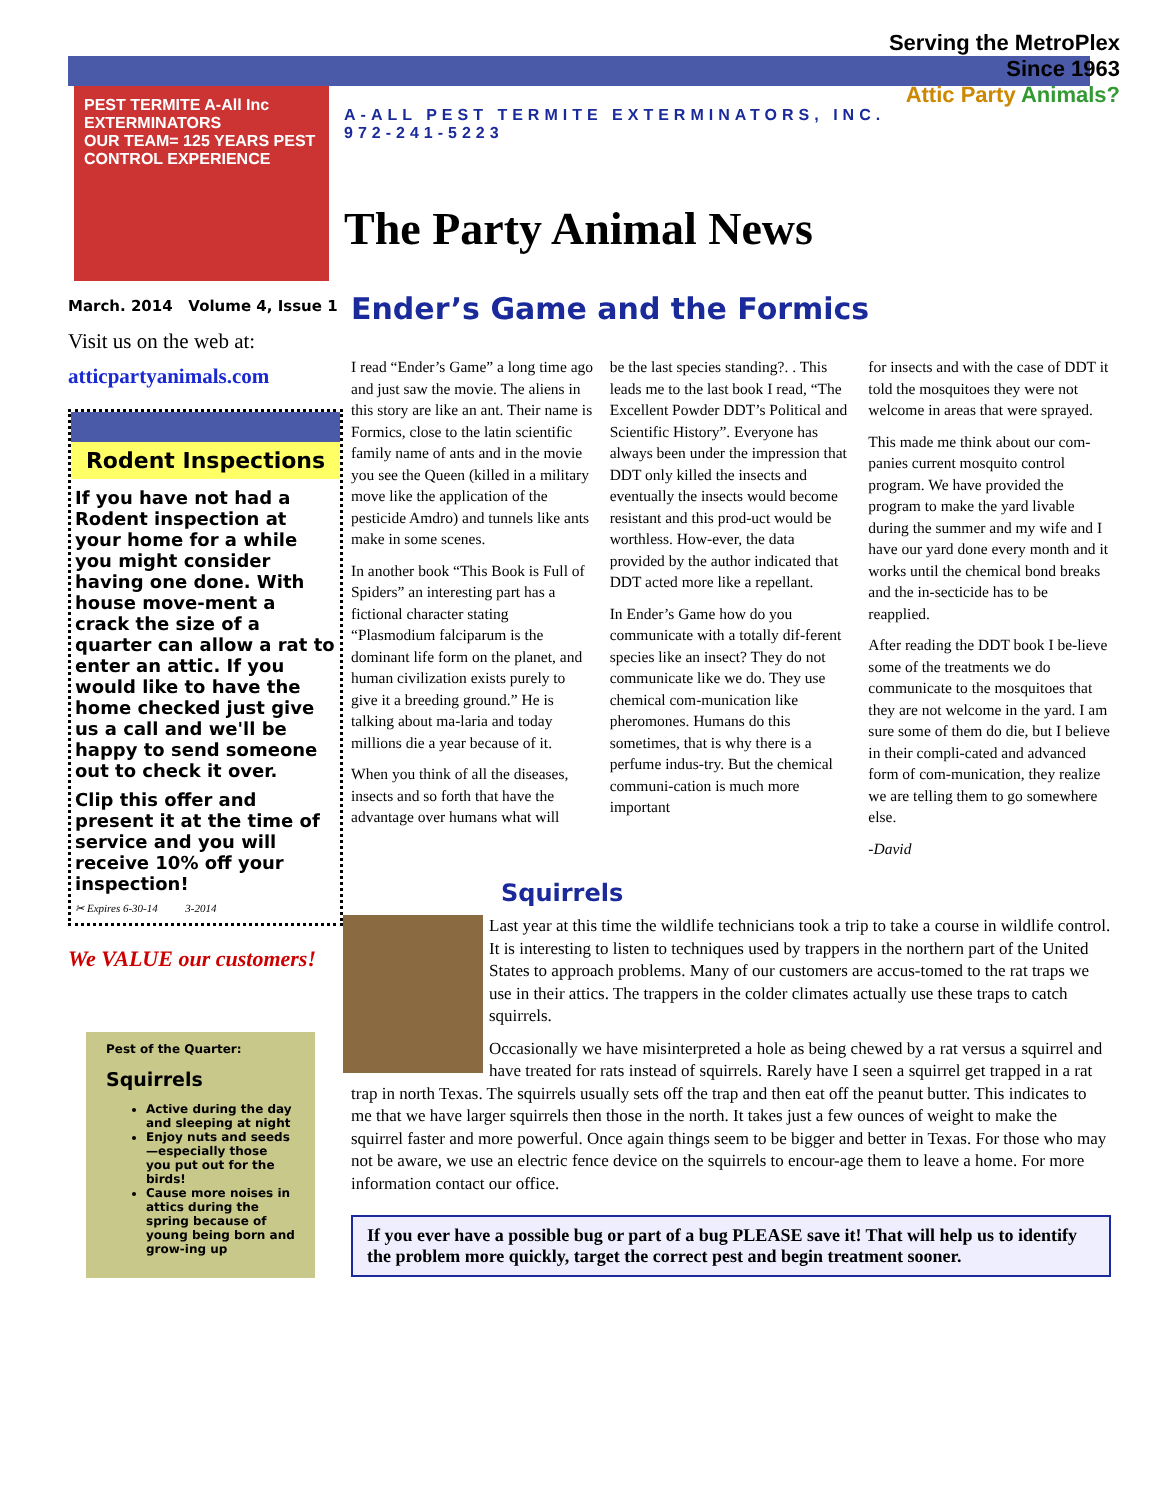Serving the MetroPlex
Since 1963
Attic Party Animals?
PEST TERMITE A-All Inc EXTERMINATORS
OUR TEAM= 125 YEARS PEST CONTROL EXPERIENCE
A-ALL PEST TERMITE EXTERMINATORS, INC.
972-241-5223
The Party Animal News
March. 2014 Volume 4, Issue 1
Visit us on the web at:
atticpartyanimals.com
Rodent Inspections
If you have not had a Rodent inspection at your home for a while you might consider having one done. With house move-ment a crack the size of a quarter can allow a rat to enter an attic. If you would like to have the home checked just give us a call and we'll be happy to send someone out to check it over.
Clip this offer and present it at the time of service and you will receive 10% off your inspection!
✂ Expires 6-30-14 3-2014
We VALUE our customers!
Pest of the Quarter:
Squirrels
Active during the day and sleeping at night
Enjoy nuts and seeds—especially those you put out for the birds!
Cause more noises in attics during the spring because of young being born and grow-ing up
Ender’s Game and the Formics
I read “Ender’s Game” a long time ago and just saw the movie. The aliens in this story are like an ant. Their name is Formics, close to the latin scientific family name of ants and in the movie you see the Queen (killed in a military move like the application of the pesticide Amdro) and tunnels like ants make in some scenes.
In another book “This Book is Full of Spiders” an interesting part has a fictional character stating “Plasmodium falciparum is the dominant life form on the planet, and human civilization exists purely to give it a breeding ground.” He is talking about ma-laria and today millions die a year because of it.
When you think of all the diseases, insects and so forth that have the advantage over humans what will
be the last species standing?. . This leads me to the last book I read, “The Excellent Powder DDT’s Political and Scientific History”. Everyone has always been under the impression that DDT only killed the insects and eventually the insects would become resistant and this prod-uct would be worthless. How-ever, the data provided by the author indicated that DDT acted more like a repellant.
In Ender’s Game how do you communicate with a totally dif-ferent species like an insect? They do not communicate like we do. They use chemical com-munication like pheromones. Humans do this sometimes, that is why there is a perfume indus-try. But the chemical communi-cation is much more important
for insects and with the case of DDT it told the mosquitoes they were not welcome in areas that were sprayed.
This made me think about our com-panies current mosquito control program. We have provided the program to make the yard livable during the summer and my wife and I have our yard done every month and it works until the chemical bond breaks and the in-secticide has to be reapplied.
After reading the DDT book I be-lieve some of the treatments we do communicate to the mosquitoes that they are not welcome in the yard. I am sure some of them do die, but I believe in their compli-cated and advanced form of com-munication, they realize we are telling them to go somewhere else.
-David
Squirrels
Last year at this time the wildlife technicians took a trip to take a course in wildlife control. It is interesting to listen to techniques used by trappers in the northern part of the United States to approach problems. Many of our customers are accus-tomed to the rat traps we use in their attics. The trappers in the colder climates actually use these traps to catch squirrels.
Occasionally we have misinterpreted a hole as being chewed by a rat versus a squirrel and have treated for rats instead of squirrels. Rarely have I seen a squirrel get trapped in a rat trap in north Texas. The squirrels usually sets off the trap and then eat off the peanut butter. This indicates to me that we have larger squirrels then those in the north. It takes just a few ounces of weight to make the squirrel faster and more powerful. Once again things seem to be bigger and better in Texas. For those who may not be aware, we use an electric fence device on the squirrels to encour-age them to leave a home. For more information contact our office.
If you ever have a possible bug or part of a bug PLEASE save it! That will help us to identify the problem more quickly, target the correct pest and begin treatment sooner.